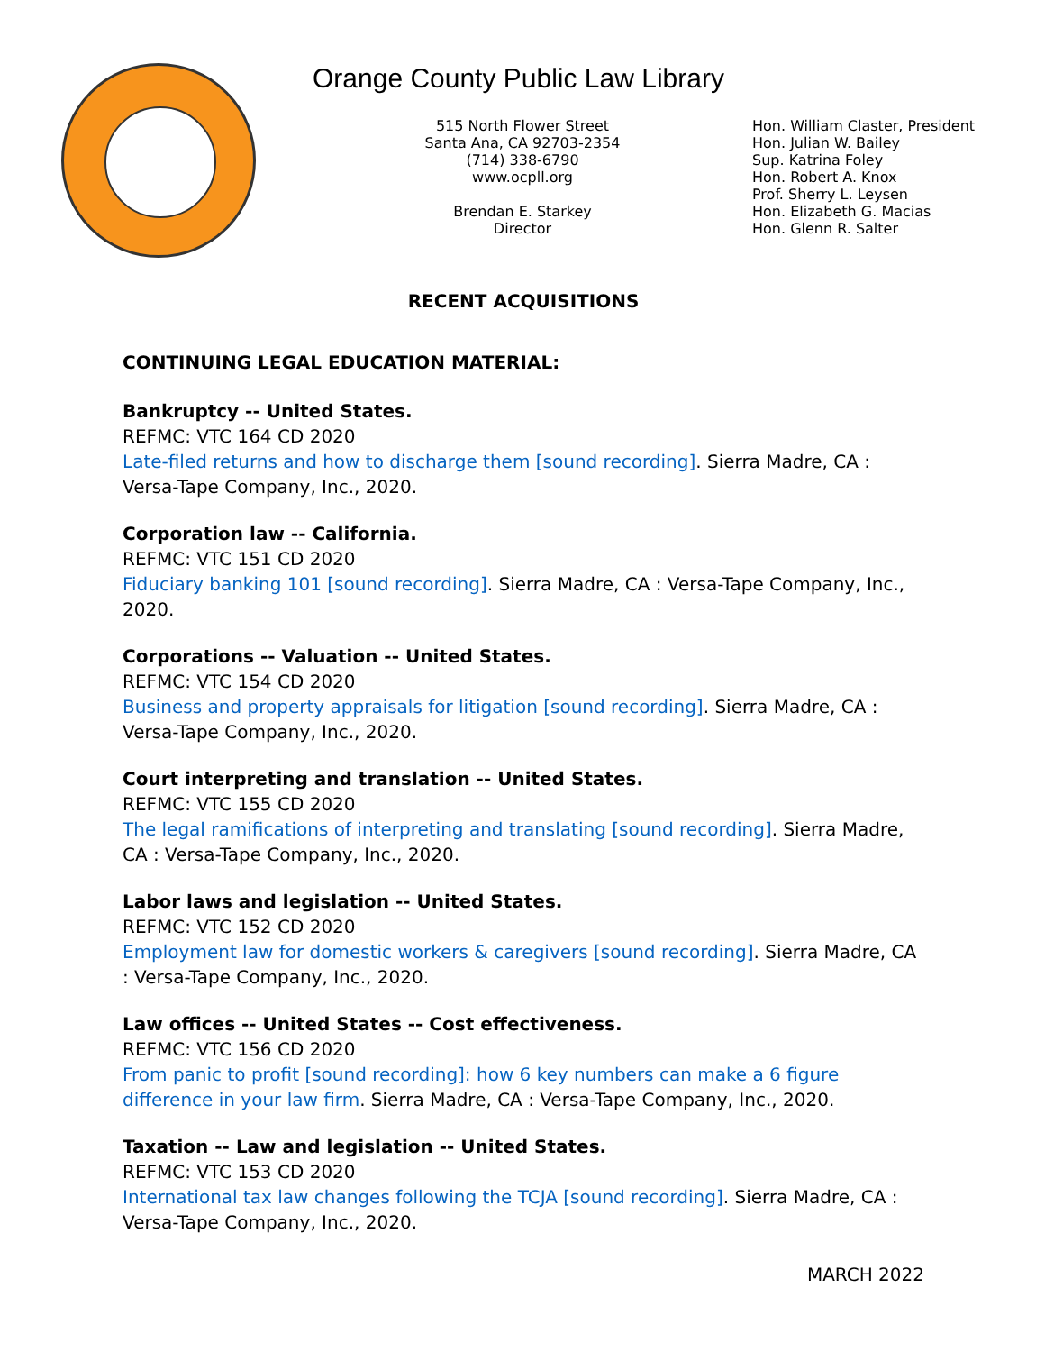Orange County Public Law Library
515 North Flower Street
Santa Ana, CA 92703-2354
(714) 338-6790
www.ocpll.org
Brendan E. Starkey
Director
Hon. William Claster, President
Hon. Julian W. Bailey
Sup. Katrina Foley
Hon. Robert A. Knox
Prof. Sherry L. Leysen
Hon. Elizabeth G. Macias
Hon. Glenn R. Salter
RECENT ACQUISITIONS
CONTINUING LEGAL EDUCATION MATERIAL:
Bankruptcy -- United States.
REFMC: VTC 164 CD 2020
Late-filed returns and how to discharge them [sound recording]. Sierra Madre, CA : Versa-Tape Company, Inc., 2020.
Corporation law -- California.
REFMC: VTC 151 CD 2020
Fiduciary banking 101 [sound recording]. Sierra Madre, CA : Versa-Tape Company, Inc., 2020.
Corporations -- Valuation -- United States.
REFMC: VTC 154 CD 2020
Business and property appraisals for litigation [sound recording]. Sierra Madre, CA : Versa-Tape Company, Inc., 2020.
Court interpreting and translation -- United States.
REFMC: VTC 155 CD 2020
The legal ramifications of interpreting and translating [sound recording]. Sierra Madre, CA : Versa-Tape Company, Inc., 2020.
Labor laws and legislation -- United States.
REFMC: VTC 152 CD 2020
Employment law for domestic workers & caregivers [sound recording]. Sierra Madre, CA : Versa-Tape Company, Inc., 2020.
Law offices -- United States -- Cost effectiveness.
REFMC: VTC 156 CD 2020
From panic to profit [sound recording]: how 6 key numbers can make a 6 figure difference in your law firm. Sierra Madre, CA : Versa-Tape Company, Inc., 2020.
Taxation -- Law and legislation -- United States.
REFMC: VTC 153 CD 2020
International tax law changes following the TCJA [sound recording]. Sierra Madre, CA : Versa-Tape Company, Inc., 2020.
MARCH 2022